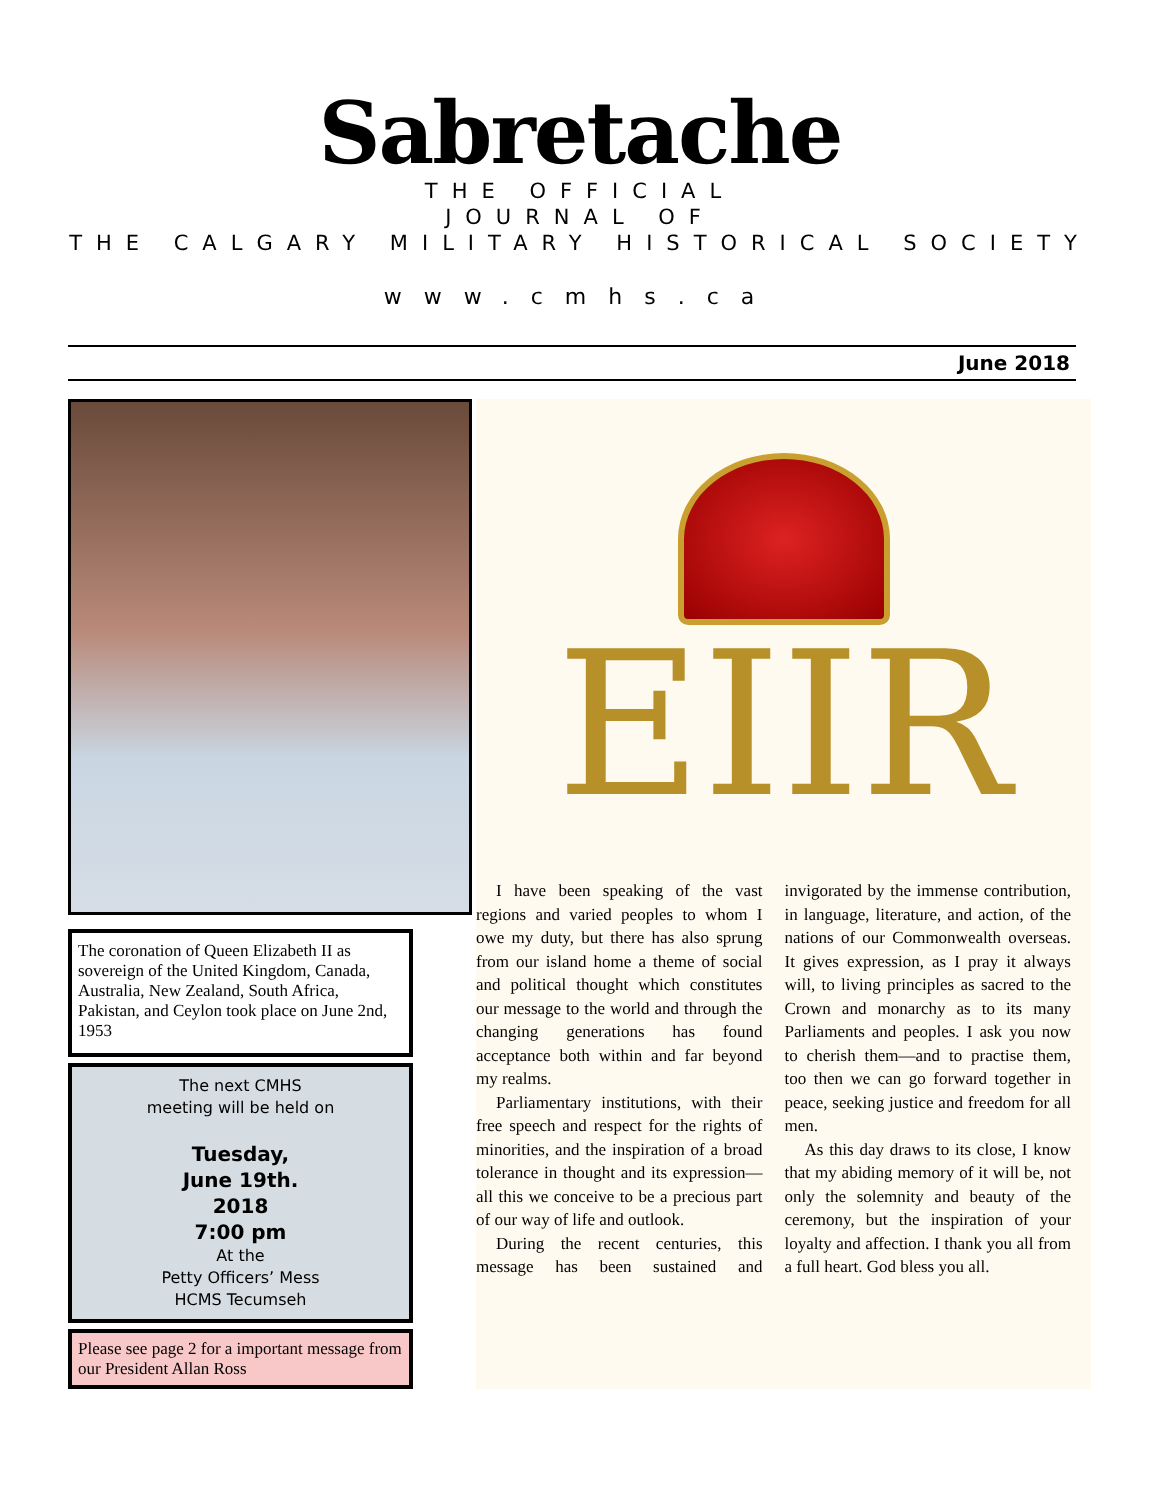Sabretache
THE OFFICIAL
JOURNAL OF
THE CALGARY MILITARY HISTORICAL SOCIETY
www.cmhs.ca
June 2018
The coronation of Queen Elizabeth II as sovereign of the United Kingdom, Canada, Australia, New Zealand, South Africa, Pakistan, and Ceylon took place on June 2nd, 1953
The next CMHS
meeting will be held on
Tuesday,
June 19th.
2018
7:00 pm
At the
Petty Officers’ Mess
HCMS Tecumseh
Please see page 2 for a important message from our President Allan Ross
EIIR
I have been speaking of the vast regions and varied peoples to whom I owe my duty, but there has also sprung from our island home a theme of social and political thought which constitutes our message to the world and through the changing generations has found acceptance both within and far beyond my realms.
Parliamentary institutions, with their free speech and respect for the rights of minorities, and the inspiration of a broad tolerance in thought and its expression—all this we conceive to be a precious part of our way of life and outlook.
During the recent centuries, this message has been sustained and invigorated by the immense contribution, in language, literature, and action, of the nations of our Commonwealth overseas. It gives expression, as I pray it always will, to living principles as sacred to the Crown and monarchy as to its many Parliaments and peoples. I ask you now to cherish them—and to practise them, too then we can go forward together in peace, seeking justice and freedom for all men.
As this day draws to its close, I know that my abiding memory of it will be, not only the solemnity and beauty of the ceremony, but the inspiration of your loyalty and affection. I thank you all from a full heart. God bless you all.